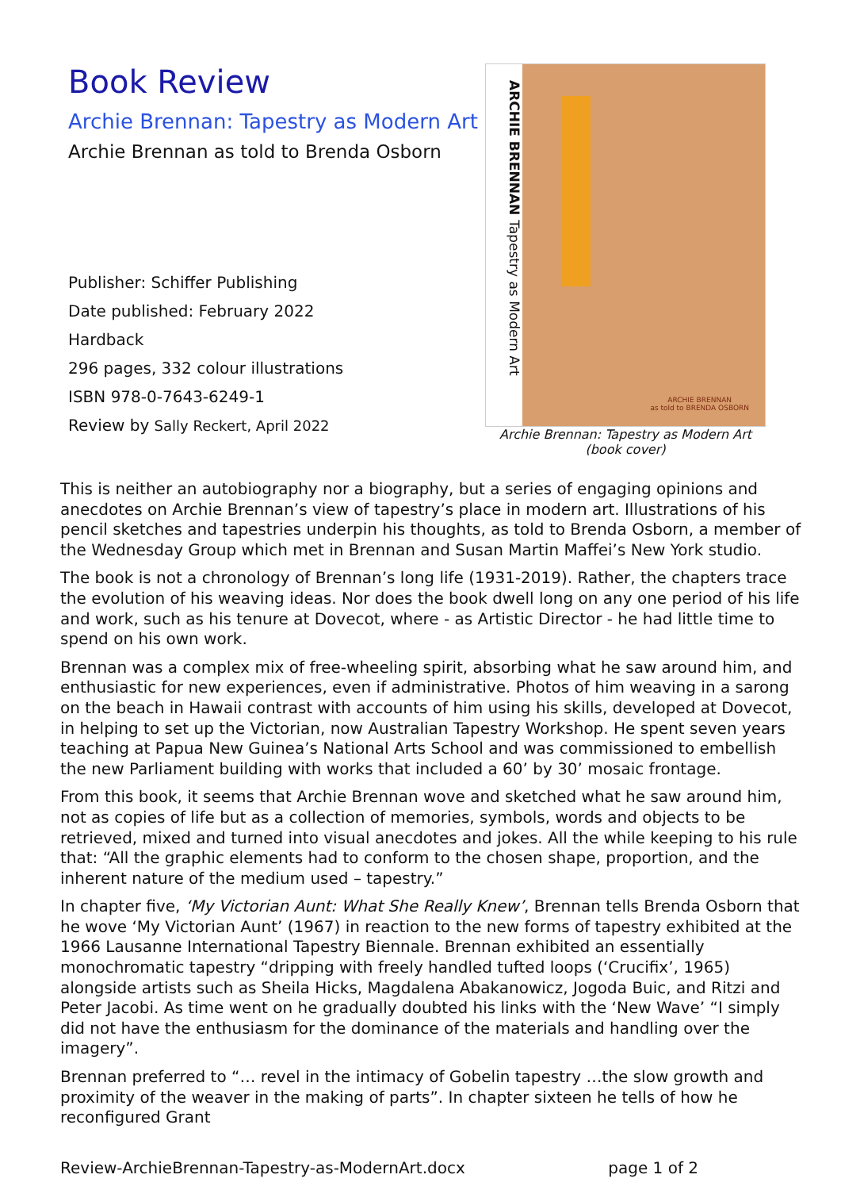Book Review
Archie Brennan: Tapestry as Modern Art
Archie Brennan as told to Brenda Osborn
Publisher: Schiffer Publishing
Date published: February 2022
Hardback
296 pages, 332 colour illustrations
ISBN 978-0-7643-6249-1
Review by Sally Reckert, April 2022
ARCHIE BRENNAN Tapestry as Modern Art
ARCHIE BRENNAN
as told to BRENDA OSBORN
Archie Brennan: Tapestry as Modern Art
(book cover)
This is neither an autobiography nor a biography, but a series of engaging opinions and anecdotes on Archie Brennan’s view of tapestry’s place in modern art. Illustrations of his pencil sketches and tapestries underpin his thoughts, as told to Brenda Osborn, a member of the Wednesday Group which met in Brennan and Susan Martin Maffei’s New York studio.
The book is not a chronology of Brennan’s long life (1931-2019). Rather, the chapters trace the evolution of his weaving ideas. Nor does the book dwell long on any one period of his life and work, such as his tenure at Dovecot, where - as Artistic Director - he had little time to spend on his own work.
Brennan was a complex mix of free-wheeling spirit, absorbing what he saw around him, and enthusiastic for new experiences, even if administrative. Photos of him weaving in a sarong on the beach in Hawaii contrast with accounts of him using his skills, developed at Dovecot, in helping to set up the Victorian, now Australian Tapestry Workshop. He spent seven years teaching at Papua New Guinea’s National Arts School and was commissioned to embellish the new Parliament building with works that included a 60’ by 30’ mosaic frontage.
From this book, it seems that Archie Brennan wove and sketched what he saw around him, not as copies of life but as a collection of memories, symbols, words and objects to be retrieved, mixed and turned into visual anecdotes and jokes. All the while keeping to his rule that: “All the graphic elements had to conform to the chosen shape, proportion, and the inherent nature of the medium used – tapestry.”
In chapter five, ‘My Victorian Aunt: What She Really Knew’, Brennan tells Brenda Osborn that he wove ‘My Victorian Aunt’ (1967) in reaction to the new forms of tapestry exhibited at the 1966 Lausanne International Tapestry Biennale. Brennan exhibited an essentially monochromatic tapestry “dripping with freely handled tufted loops (‘Crucifix’, 1965) alongside artists such as Sheila Hicks, Magdalena Abakanowicz, Jogoda Buic, and Ritzi and Peter Jacobi. As time went on he gradually doubted his links with the ‘New Wave’ “I simply did not have the enthusiasm for the dominance of the materials and handling over the imagery”.
Brennan preferred to “… revel in the intimacy of Gobelin tapestry …the slow growth and proximity of the weaver in the making of parts”. In chapter sixteen he tells of how he reconfigured Grant
Review-ArchieBrennan-Tapestry-as-ModernArt.docx page 1 of 2